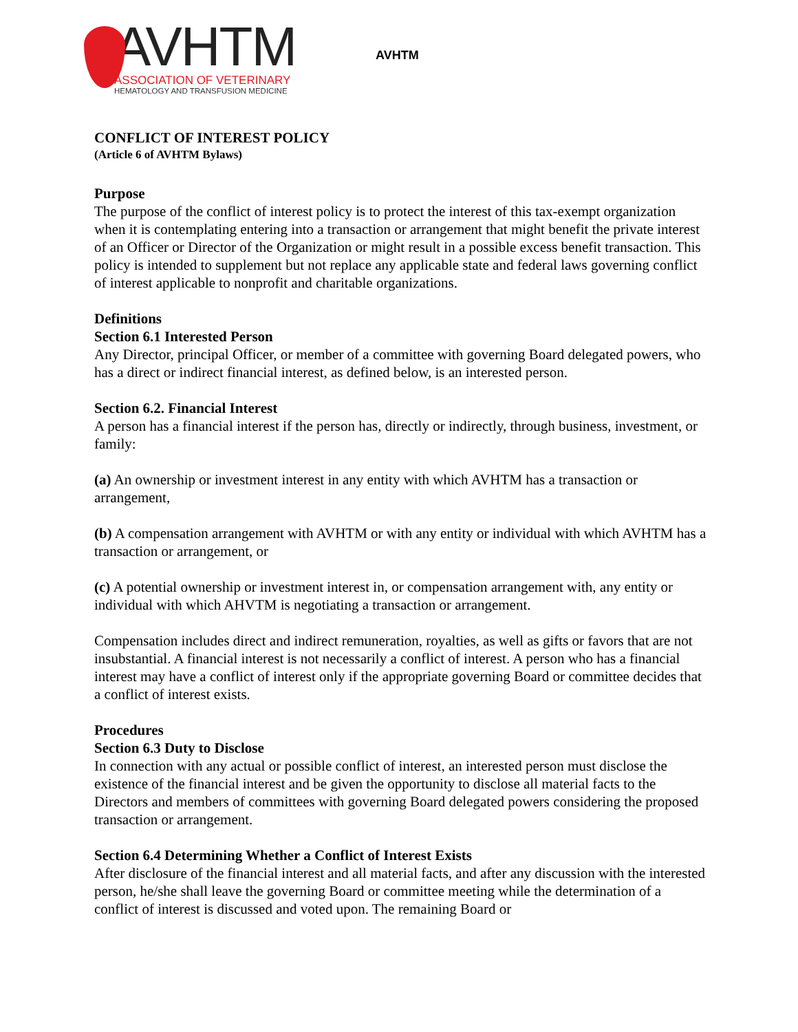AVHTM
ASSOCIATION OF VETERINARY
HEMATOLOGY AND TRANSFUSION MEDICINE
AVHTM
CONFLICT OF INTEREST POLICY
(Article 6 of AVHTM Bylaws)
Purpose
The purpose of the conflict of interest policy is to protect the interest of this tax-exempt organization when it is contemplating entering into a transaction or arrangement that might benefit the private interest of an Officer or Director of the Organization or might result in a possible excess benefit transaction. This policy is intended to supplement but not replace any applicable state and federal laws governing conflict of interest applicable to nonprofit and charitable organizations.
Definitions
Section 6.1 Interested Person
Any Director, principal Officer, or member of a committee with governing Board delegated powers, who has a direct or indirect financial interest, as defined below, is an interested person.
Section 6.2. Financial Interest
A person has a financial interest if the person has, directly or indirectly, through business, investment, or family:
(a) An ownership or investment interest in any entity with which AVHTM has a transaction or arrangement,
(b) A compensation arrangement with AVHTM or with any entity or individual with which AVHTM has a transaction or arrangement, or
(c) A potential ownership or investment interest in, or compensation arrangement with, any entity or individual with which AHVTM is negotiating a transaction or arrangement.
Compensation includes direct and indirect remuneration, royalties, as well as gifts or favors that are not insubstantial. A financial interest is not necessarily a conflict of interest. A person who has a financial interest may have a conflict of interest only if the appropriate governing Board or committee decides that a conflict of interest exists.
Procedures
Section 6.3 Duty to Disclose
In connection with any actual or possible conflict of interest, an interested person must disclose the existence of the financial interest and be given the opportunity to disclose all material facts to the Directors and members of committees with governing Board delegated powers considering the proposed transaction or arrangement.
Section 6.4 Determining Whether a Conflict of Interest Exists
After disclosure of the financial interest and all material facts, and after any discussion with the interested person, he/she shall leave the governing Board or committee meeting while the determination of a conflict of interest is discussed and voted upon. The remaining Board or